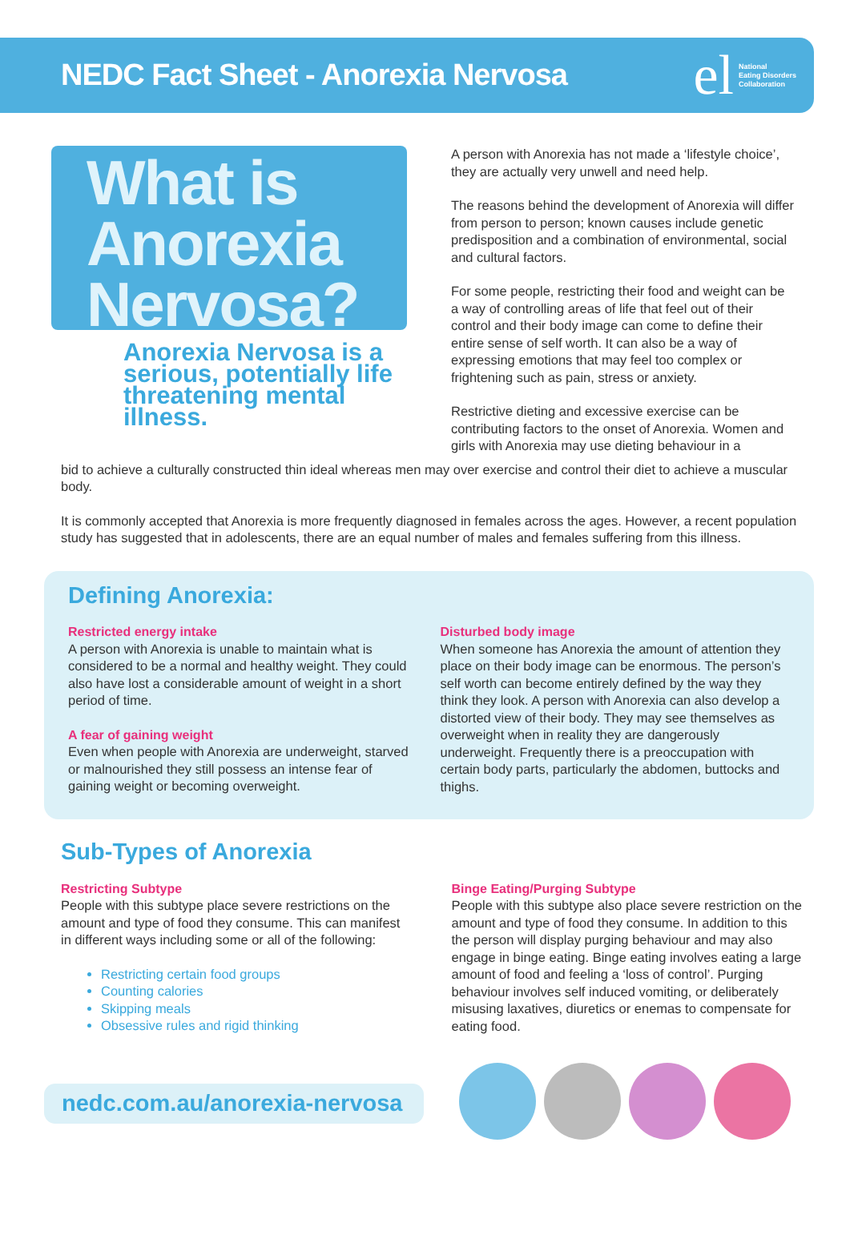NEDC Fact Sheet - Anorexia Nervosa
el National
Eating Disorders
Collaboration
What is Anorexia Nervosa?
Anorexia Nervosa is a serious, potentially life threatening mental illness.
A person with Anorexia has not made a ‘lifestyle choice’, they are actually very unwell and need help.
The reasons behind the development of Anorexia will differ from person to person; known causes include genetic predisposition and a combination of environmental, social and cultural factors.
For some people, restricting their food and weight can be a way of controlling areas of life that feel out of their control and their body image can come to define their entire sense of self worth. It can also be a way of expressing emotions that may feel too complex or frightening such as pain, stress or anxiety.
Restrictive dieting and excessive exercise can be contributing factors to the onset of Anorexia. Women and girls with Anorexia may use dieting behaviour in a
bid to achieve a culturally constructed thin ideal whereas men may over exercise and control their diet to achieve a muscular body.
It is commonly accepted that Anorexia is more frequently diagnosed in females across the ages. However, a recent population study has suggested that in adolescents, there are an equal number of males and females suffering from this illness.
Defining Anorexia:
Restricted energy intake
A person with Anorexia is unable to maintain what is considered to be a normal and healthy weight. They could also have lost a considerable amount of weight in a short period of time.
A fear of gaining weight
Even when people with Anorexia are underweight, starved or malnourished they still possess an intense fear of gaining weight or becoming overweight.
Disturbed body image
When someone has Anorexia the amount of attention they place on their body image can be enormous. The person’s self worth can become entirely defined by the way they think they look. A person with Anorexia can also develop a distorted view of their body. They may see themselves as overweight when in reality they are dangerously underweight. Frequently there is a preoccupation with certain body parts, particularly the abdomen, buttocks and thighs.
Sub-Types of Anorexia
Restricting Subtype
People with this subtype place severe restrictions on the amount and type of food they consume. This can manifest in different ways including some or all of the following:
Restricting certain food groups
Counting calories
Skipping meals
Obsessive rules and rigid thinking
Binge Eating/Purging Subtype
People with this subtype also place severe restriction on the amount and type of food they consume. In addition to this the person will display purging behaviour and may also engage in binge eating. Binge eating involves eating a large amount of food and feeling a ‘loss of control’. Purging behaviour involves self induced vomiting, or deliberately misusing laxatives, diuretics or enemas to compensate for eating food.
nedc.com.au/anorexia-nervosa